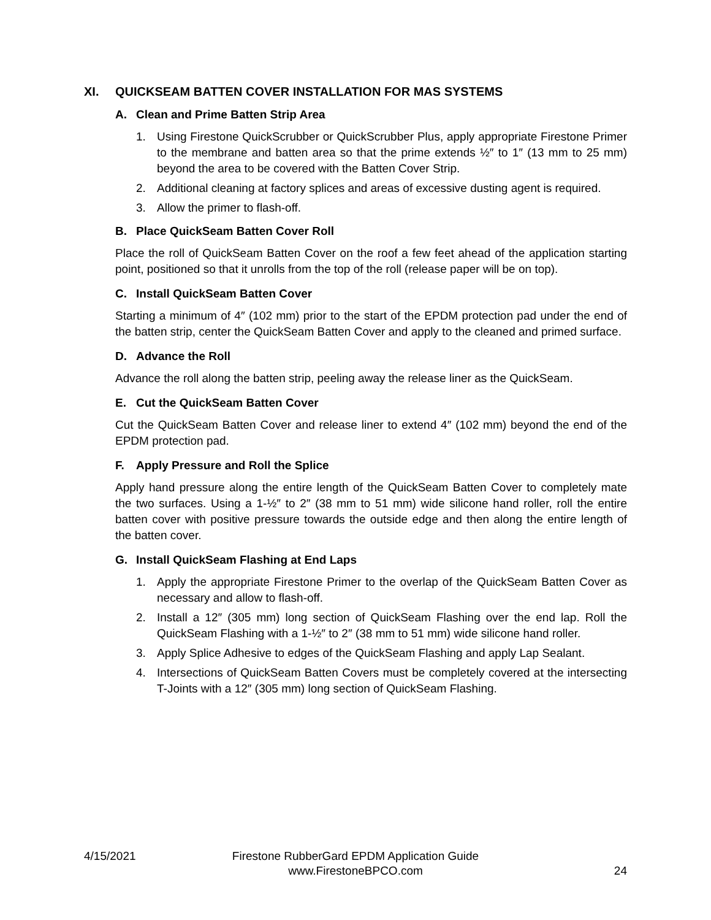XI. QUICKSEAM BATTEN COVER INSTALLATION FOR MAS SYSTEMS
A. Clean and Prime Batten Strip Area
1. Using Firestone QuickScrubber or QuickScrubber Plus, apply appropriate Firestone Primer to the membrane and batten area so that the prime extends ½″ to 1″ (13 mm to 25 mm) beyond the area to be covered with the Batten Cover Strip.
2. Additional cleaning at factory splices and areas of excessive dusting agent is required.
3. Allow the primer to flash-off.
B. Place QuickSeam Batten Cover Roll
Place the roll of QuickSeam Batten Cover on the roof a few feet ahead of the application starting point, positioned so that it unrolls from the top of the roll (release paper will be on top).
C. Install QuickSeam Batten Cover
Starting a minimum of 4″ (102 mm) prior to the start of the EPDM protection pad under the end of the batten strip, center the QuickSeam Batten Cover and apply to the cleaned and primed surface.
D. Advance the Roll
Advance the roll along the batten strip, peeling away the release liner as the QuickSeam.
E. Cut the QuickSeam Batten Cover
Cut the QuickSeam Batten Cover and release liner to extend 4″ (102 mm) beyond the end of the EPDM protection pad.
F. Apply Pressure and Roll the Splice
Apply hand pressure along the entire length of the QuickSeam Batten Cover to completely mate the two surfaces. Using a 1-½″ to 2″ (38 mm to 51 mm) wide silicone hand roller, roll the entire batten cover with positive pressure towards the outside edge and then along the entire length of the batten cover.
G. Install QuickSeam Flashing at End Laps
1. Apply the appropriate Firestone Primer to the overlap of the QuickSeam Batten Cover as necessary and allow to flash-off.
2. Install a 12″ (305 mm) long section of QuickSeam Flashing over the end lap. Roll the QuickSeam Flashing with a 1-½″ to 2″ (38 mm to 51 mm) wide silicone hand roller.
3. Apply Splice Adhesive to edges of the QuickSeam Flashing and apply Lap Sealant.
4. Intersections of QuickSeam Batten Covers must be completely covered at the intersecting T-Joints with a 12″ (305 mm) long section of QuickSeam Flashing.
4/15/2021 Firestone RubberGard EPDM Application Guide
www.FirestoneBPCO.com
24